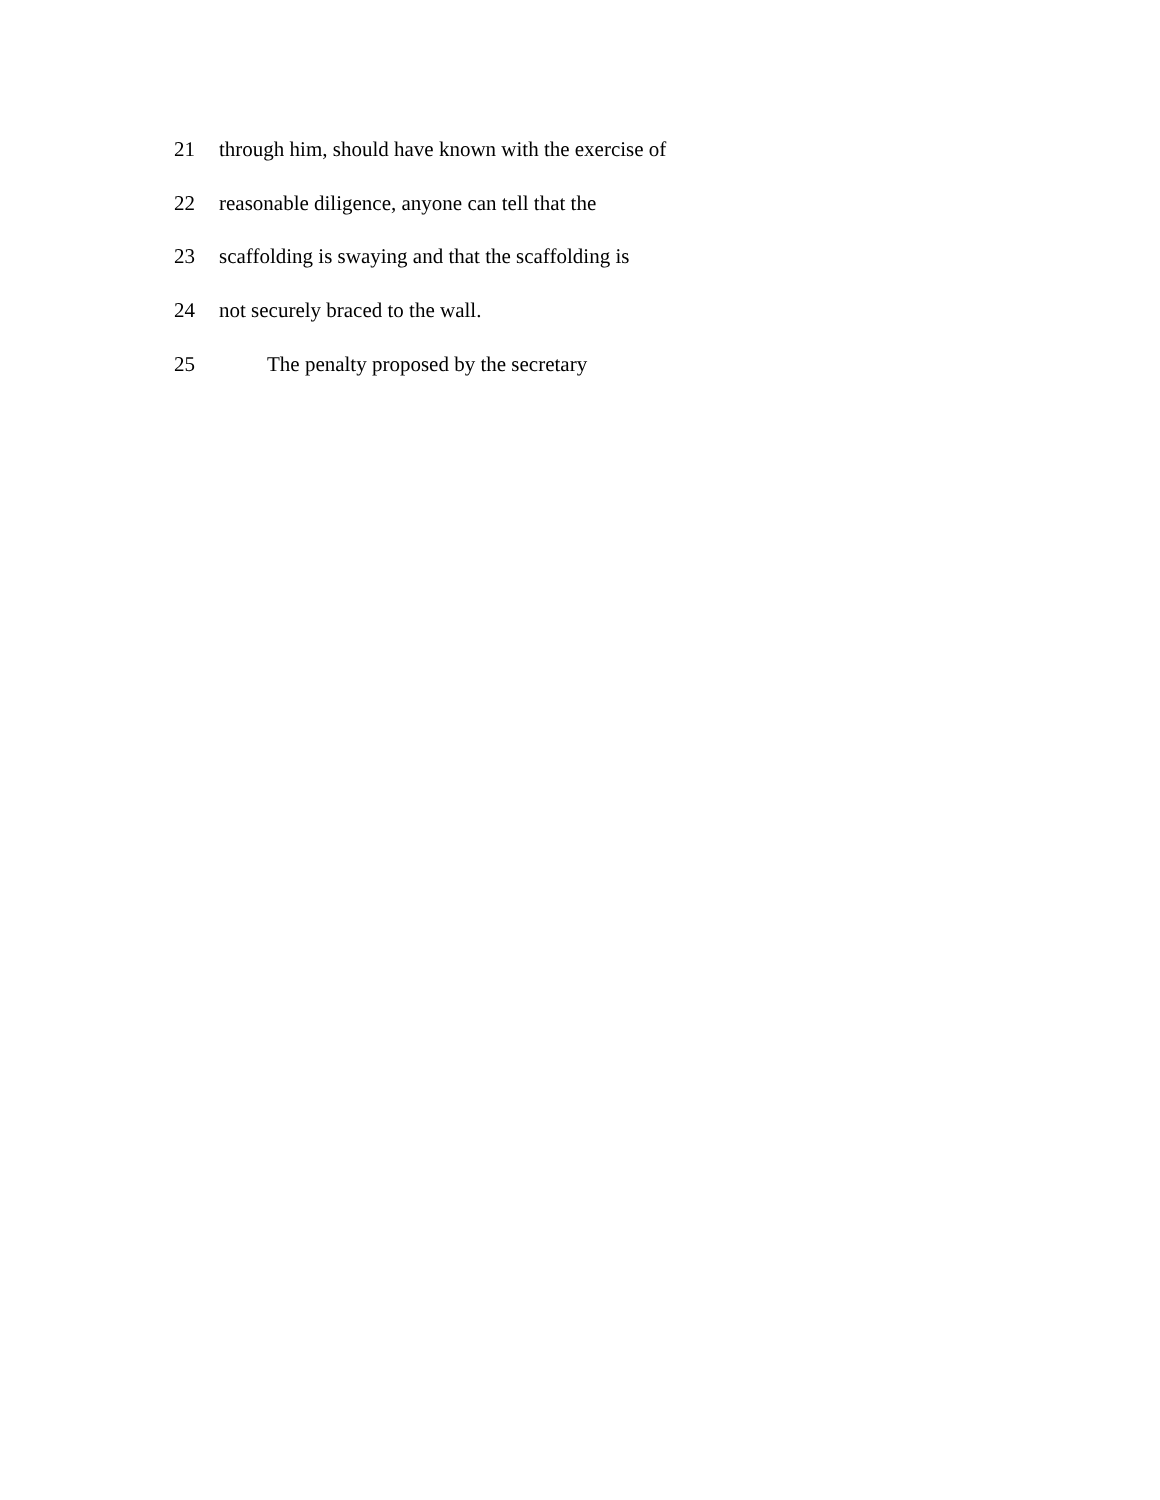21 through him, should have known with the exercise of
22 reasonable diligence, anyone can tell that the
23 scaffolding is swaying and that the scaffolding is
24 not securely braced to the wall.
25 The penalty proposed by the secretary